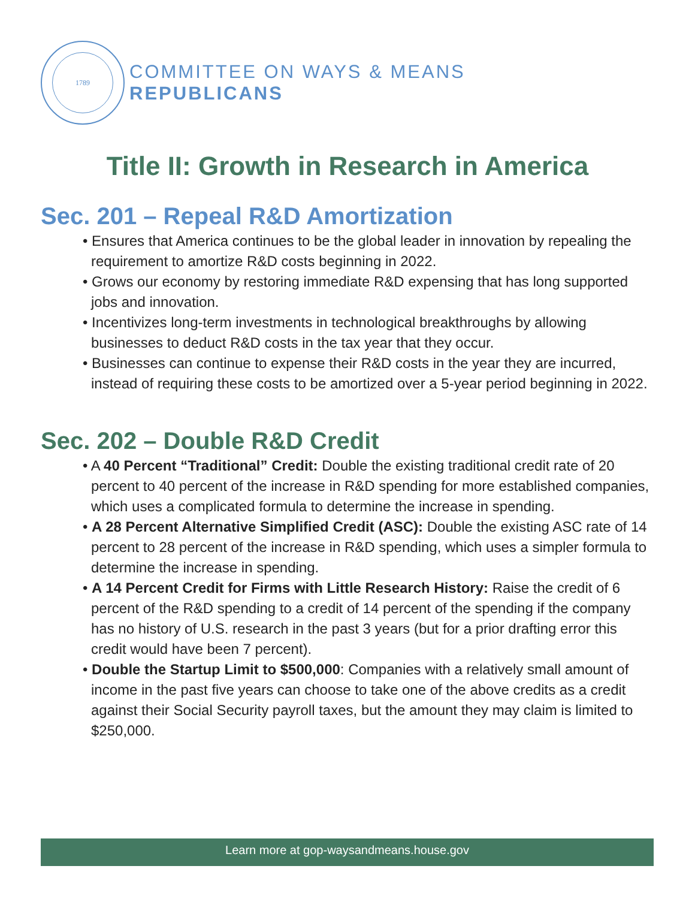1789
COMMITTEE ON WAYS & MEANS
REPUBLICANS
Title II: Growth in Research in America
Sec. 201 – Repeal R&D Amortization
• Ensures that America continues to be the global leader in innovation by repealing the requirement to amortize R&D costs beginning in 2022.
• Grows our economy by restoring immediate R&D expensing that has long supported jobs and innovation.
• Incentivizes long-term investments in technological breakthroughs by allowing businesses to deduct R&D costs in the tax year that they occur.
• Businesses can continue to expense their R&D costs in the year they are incurred, instead of requiring these costs to be amortized over a 5-year period beginning in 2022.
Sec. 202 – Double R&D Credit
• A 40 Percent “Traditional” Credit: Double the existing traditional credit rate of 20 percent to 40 percent of the increase in R&D spending for more established companies, which uses a complicated formula to determine the increase in spending.
• A 28 Percent Alternative Simplified Credit (ASC): Double the existing ASC rate of 14 percent to 28 percent of the increase in R&D spending, which uses a simpler formula to determine the increase in spending.
• A 14 Percent Credit for Firms with Little Research History: Raise the credit of 6 percent of the R&D spending to a credit of 14 percent of the spending if the company has no history of U.S. research in the past 3 years (but for a prior drafting error this credit would have been 7 percent).
• Double the Startup Limit to $500,000: Companies with a relatively small amount of income in the past five years can choose to take one of the above credits as a credit against their Social Security payroll taxes, but the amount they may claim is limited to $250,000.
Learn more at gop-waysandmeans.house.gov